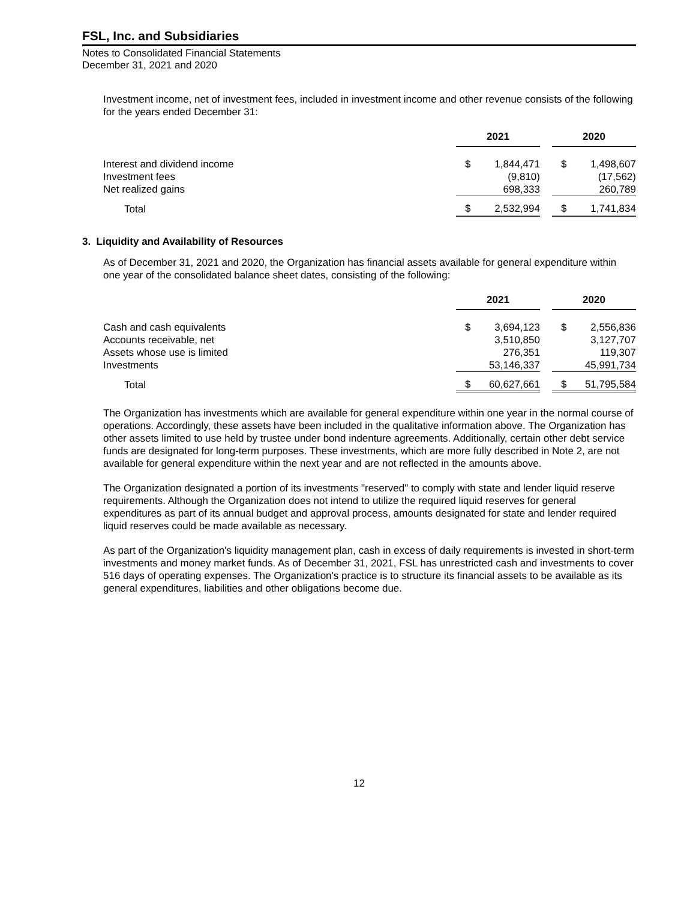FSL, Inc. and Subsidiaries
Notes to Consolidated Financial Statements
December 31, 2021 and 2020
Investment income, net of investment fees, included in investment income and other revenue consists of the following for the years ended December 31:
| | 2021 | | | 2020 | |
| --- | --- | --- | --- | --- | --- |
| Interest and dividend income | $ | 1,844,471 | | $ | 1,498,607 |
| Investment fees | | (9,810) | | | (17,562) |
| Net realized gains | | 698,333 | | | 260,789 |
| Total | $ | 2,532,994 | | $ | 1,741,834 |
3. Liquidity and Availability of Resources
As of December 31, 2021 and 2020, the Organization has financial assets available for general expenditure within one year of the consolidated balance sheet dates, consisting of the following:
| | 2021 | | | 2020 | |
| --- | --- | --- | --- | --- | --- |
| Cash and cash equivalents | $ | 3,694,123 | | $ | 2,556,836 |
| Accounts receivable, net | | 3,510,850 | | | 3,127,707 |
| Assets whose use is limited | | 276,351 | | | 119,307 |
| Investments | | 53,146,337 | | | 45,991,734 |
| Total | $ | 60,627,661 | | $ | 51,795,584 |
The Organization has investments which are available for general expenditure within one year in the normal course of operations. Accordingly, these assets have been included in the qualitative information above. The Organization has other assets limited to use held by trustee under bond indenture agreements. Additionally, certain other debt service funds are designated for long-term purposes. These investments, which are more fully described in Note 2, are not available for general expenditure within the next year and are not reflected in the amounts above.
The Organization designated a portion of its investments "reserved" to comply with state and lender liquid reserve requirements. Although the Organization does not intend to utilize the required liquid reserves for general expenditures as part of its annual budget and approval process, amounts designated for state and lender required liquid reserves could be made available as necessary.
As part of the Organization's liquidity management plan, cash in excess of daily requirements is invested in short-term investments and money market funds. As of December 31, 2021, FSL has unrestricted cash and investments to cover 516 days of operating expenses. The Organization's practice is to structure its financial assets to be available as its general expenditures, liabilities and other obligations become due.
12